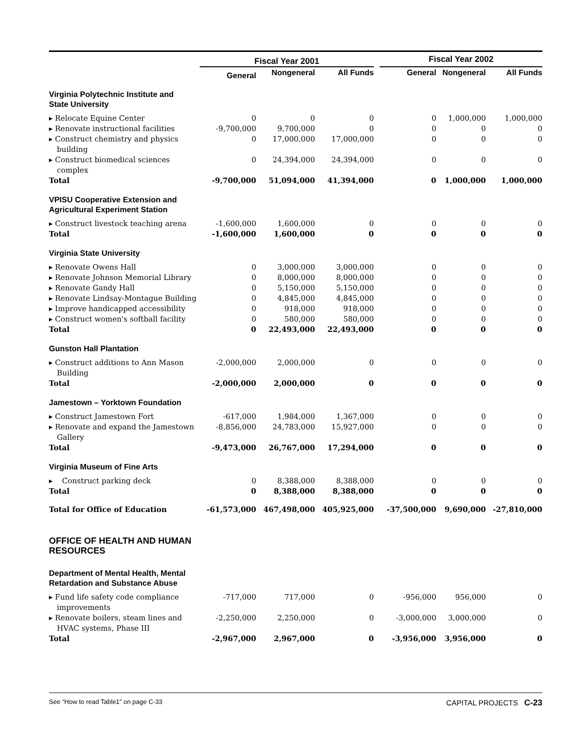| | Fiscal Year 2001 | | | | Fiscal Year 2002 | | |
| --- | --- | --- | --- | --- | --- | --- | --- |
| | General | Nongeneral | All Funds | | General | Nongeneral | All Funds |
| Virginia Polytechnic Institute and State University | | | | | | | |
| ▸ Relocate Equine Center | 0 | 0 | 0 | | 0 | 1,000,000 | 1,000,000 |
| ▸ Renovate instructional facilities | -9,700,000 | 9,700,000 | 0 | | 0 | 0 | 0 |
| ▸ Construct chemistry and physics building | 0 | 17,000,000 | 17,000,000 | | 0 | 0 | 0 |
| ▸ Construct biomedical sciences complex | 0 | 24,394,000 | 24,394,000 | | 0 | 0 | 0 |
| Total | -9,700,000 | 51,094,000 | 41,394,000 | | 0 | 1,000,000 | 1,000,000 |
| VPISU Cooperative Extension and Agricultural Experiment Station | | | | | | | |
| ▸ Construct livestock teaching arena | -1,600,000 | 1,600,000 | 0 | | 0 | 0 | 0 |
| Total | -1,600,000 | 1,600,000 | 0 | | 0 | 0 | 0 |
| Virginia State University | | | | | | | |
| ▸ Renovate Owens Hall | 0 | 3,000,000 | 3,000,000 | | 0 | 0 | 0 |
| ▸ Renovate Johnson Memorial Library | 0 | 8,000,000 | 8,000,000 | | 0 | 0 | 0 |
| ▸ Renovate Gandy Hall | 0 | 5,150,000 | 5,150,000 | | 0 | 0 | 0 |
| ▸ Renovate Lindsay-Montague Building | 0 | 4,845,000 | 4,845,000 | | 0 | 0 | 0 |
| ▸ Improve handicapped accessibility | 0 | 918,000 | 918,000 | | 0 | 0 | 0 |
| ▸ Construct women's softball facility | 0 | 580,000 | 580,000 | | 0 | 0 | 0 |
| Total | 0 | 22,493,000 | 22,493,000 | | 0 | 0 | 0 |
| Gunston Hall Plantation | | | | | | | |
| ▸ Construct additions to Ann Mason Building | -2,000,000 | 2,000,000 | 0 | | 0 | 0 | 0 |
| Total | -2,000,000 | 2,000,000 | 0 | | 0 | 0 | 0 |
| Jamestown – Yorktown Foundation | | | | | | | |
| ▸ Construct Jamestown Fort | -617,000 | 1,984,000 | 1,367,000 | | 0 | 0 | 0 |
| ▸ Renovate and expand the Jamestown Gallery | -8,856,000 | 24,783,000 | 15,927,000 | | 0 | 0 | 0 |
| Total | -9,473,000 | 26,767,000 | 17,294,000 | | 0 | 0 | 0 |
| Virginia Museum of Fine Arts | | | | | | | |
| ▸ Construct parking deck | 0 | 8,388,000 | 8,388,000 | | 0 | 0 | 0 |
| Total | 0 | 8,388,000 | 8,388,000 | | 0 | 0 | 0 |
| Total for Office of Education | -61,573,000 | 467,498,000 | 405,925,000 | | -37,500,000 | 9,690,000 | -27,810,000 |
| OFFICE OF HEALTH AND HUMAN RESOURCES | | | | | | | |
| Department of Mental Health, Mental Retardation and Substance Abuse | | | | | | | |
| ▸ Fund life safety code compliance improvements | -717,000 | 717,000 | 0 | | -956,000 | 956,000 | 0 |
| ▸ Renovate boilers, steam lines and HVAC systems, Phase III | -2,250,000 | 2,250,000 | 0 | | -3,000,000 | 3,000,000 | 0 |
| Total | -2,967,000 | 2,967,000 | 0 | | -3,956,000 | 3,956,000 | 0 |
See “How to read Table1” on page C-33 CAPITAL PROJECTS C-23